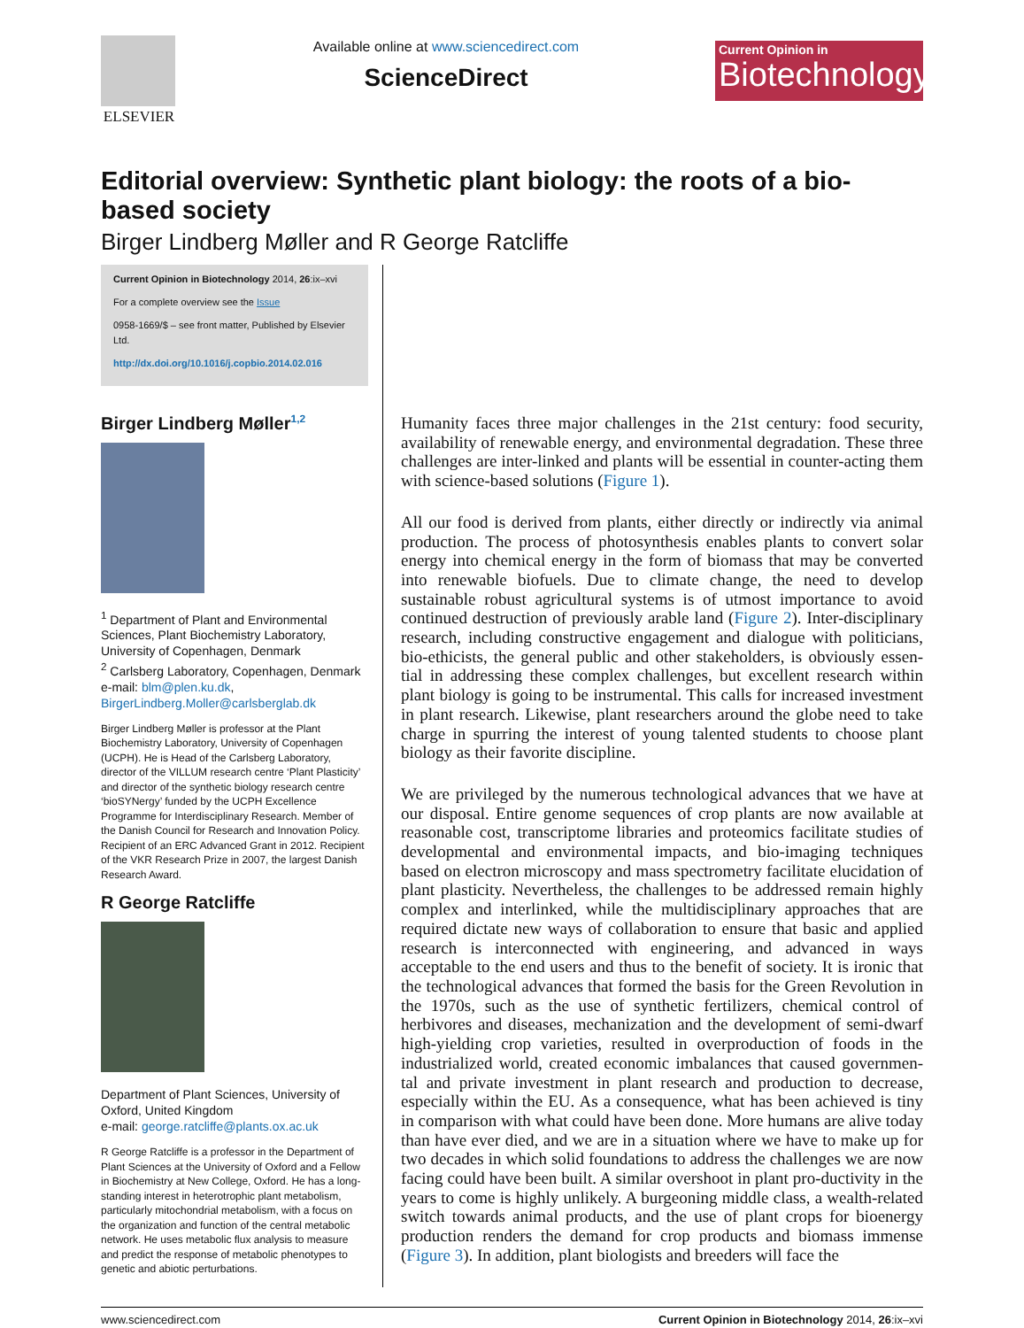ELSEVIER
Available online at www.sciencedirect.com
ScienceDirect
Current Opinion in
Biotechnology
Editorial overview: Synthetic plant biology: the roots of a bio-based society
Birger Lindberg Møller and R George Ratcliffe
Current Opinion in Biotechnology 2014, 26:ix–xvi
For a complete overview see the Issue
0958-1669/$ – see front matter, Published by Elsevier Ltd.
http://dx.doi.org/10.1016/j.copbio.2014.02.016
Birger Lindberg Møller<sup>1,2</sup>
<sup>1</sup> Department of Plant and Environmental Sciences, Plant Biochemistry Laboratory, University of Copenhagen, Denmark
<sup>2</sup> Carlsberg Laboratory, Copenhagen, Denmark
e-mail: blm@plen.ku.dk, BirgerLindberg.Moller@carlsberglab.dk
Birger Lindberg Møller is professor at the Plant Biochemistry Laboratory, University of Copenhagen (UCPH). He is Head of the Carlsberg Laboratory, director of the VILLUM research centre ‘Plant Plasticity’ and director of the synthetic biology research centre ‘bioSYNergy’ funded by the UCPH Excellence Programme for Interdisciplinary Research. Member of the Danish Council for Research and Innovation Policy. Recipient of an ERC Advanced Grant in 2012. Recipient of the VKR Research Prize in 2007, the largest Danish Research Award.
R George Ratcliffe
Department of Plant Sciences, University of Oxford, United Kingdom
e-mail: george.ratcliffe@plants.ox.ac.uk
R George Ratcliffe is a professor in the Department of Plant Sciences at the University of Oxford and a Fellow in Biochemistry at New College, Oxford. He has a long-standing interest in heterotrophic plant metabolism, particularly mitochondrial metabolism, with a focus on the organization and function of the central metabolic network. He uses metabolic flux analysis to measure and predict the response of metabolic phenotypes to genetic and abiotic perturbations.
Humanity faces three major challenges in the 21st century: food security, availability of renewable energy, and environmental degradation. These three challenges are inter-linked and plants will be essential in counter-acting them with science-based solutions (Figure 1).
All our food is derived from plants, either directly or indirectly via animal production. The process of photosynthesis enables plants to convert solar energy into chemical energy in the form of biomass that may be converted into renewable biofuels. Due to climate change, the need to develop sustainable robust agricultural systems is of utmost importance to avoid continued destruction of previously arable land (Figure 2). Inter-disciplinary research, including constructive engagement and dialogue with politicians, bio-ethicists, the general public and other stakeholders, is obviously essen-tial in addressing these complex challenges, but excellent research within plant biology is going to be instrumental. This calls for increased investment in plant research. Likewise, plant researchers around the globe need to take charge in spurring the interest of young talented students to choose plant biology as their favorite discipline.
We are privileged by the numerous technological advances that we have at our disposal. Entire genome sequences of crop plants are now available at reasonable cost, transcriptome libraries and proteomics facilitate studies of developmental and environmental impacts, and bio-imaging techniques based on electron microscopy and mass spectrometry facilitate elucidation of plant plasticity. Nevertheless, the challenges to be addressed remain highly complex and interlinked, while the multidisciplinary approaches that are required dictate new ways of collaboration to ensure that basic and applied research is interconnected with engineering, and advanced in ways acceptable to the end users and thus to the benefit of society. It is ironic that the technological advances that formed the basis for the Green Revolution in the 1970s, such as the use of synthetic fertilizers, chemical control of herbivores and diseases, mechanization and the development of semi-dwarf high-yielding crop varieties, resulted in overproduction of foods in the industrialized world, created economic imbalances that caused governmen-tal and private investment in plant research and production to decrease, especially within the EU. As a consequence, what has been achieved is tiny in comparison with what could have been done. More humans are alive today than have ever died, and we are in a situation where we have to make up for two decades in which solid foundations to address the challenges we are now facing could have been built. A similar overshoot in plant pro-ductivity in the years to come is highly unlikely. A burgeoning middle class, a wealth-related switch towards animal products, and the use of plant crops for bioenergy production renders the demand for crop products and biomass immense (Figure 3). In addition, plant biologists and breeders will face the
www.sciencedirect.com Current Opinion in Biotechnology 2014, 26:ix–xvi